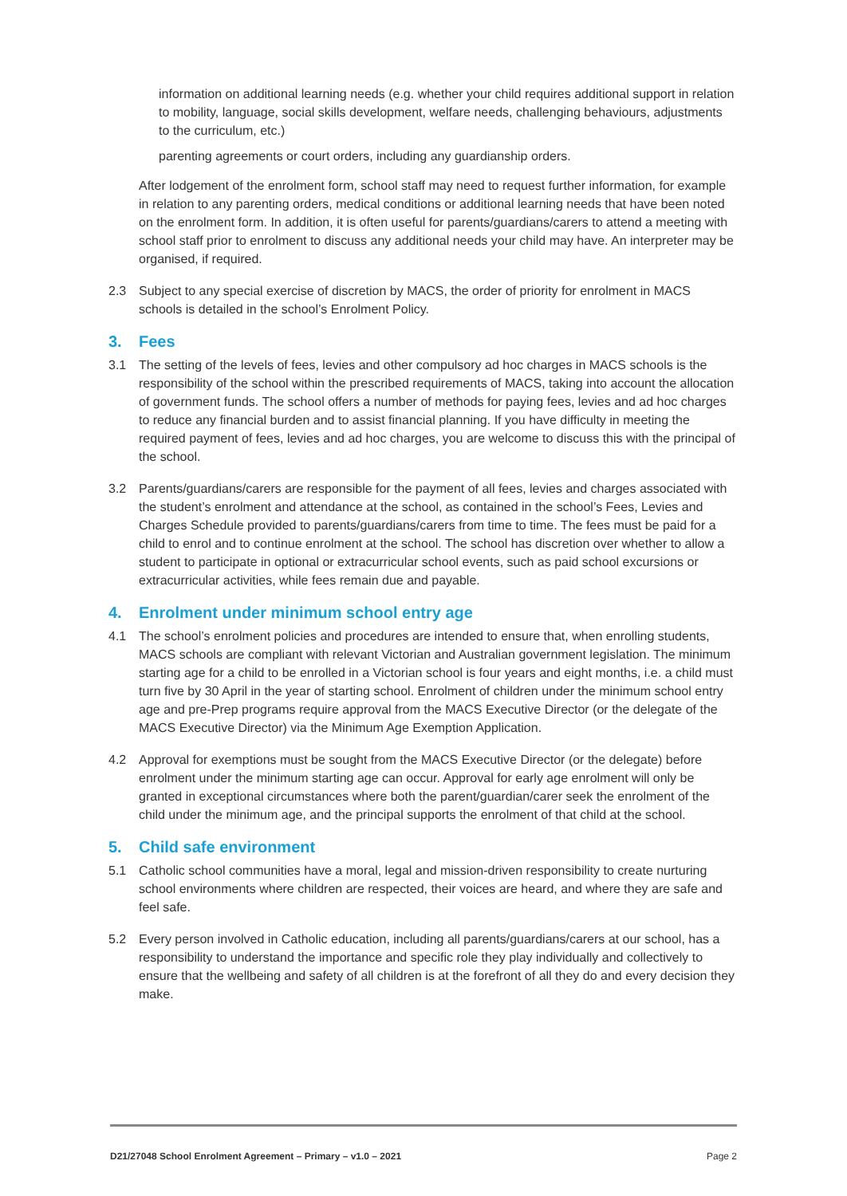information on additional learning needs (e.g. whether your child requires additional support in relation to mobility, language, social skills development, welfare needs, challenging behaviours, adjustments to the curriculum, etc.)
parenting agreements or court orders, including any guardianship orders.
After lodgement of the enrolment form, school staff may need to request further information, for example in relation to any parenting orders, medical conditions or additional learning needs that have been noted on the enrolment form. In addition, it is often useful for parents/guardians/carers to attend a meeting with school staff prior to enrolment to discuss any additional needs your child may have. An interpreter may be organised, if required.
2.3 Subject to any special exercise of discretion by MACS, the order of priority for enrolment in MACS schools is detailed in the school’s Enrolment Policy.
3. Fees
3.1 The setting of the levels of fees, levies and other compulsory ad hoc charges in MACS schools is the responsibility of the school within the prescribed requirements of MACS, taking into account the allocation of government funds. The school offers a number of methods for paying fees, levies and ad hoc charges to reduce any financial burden and to assist financial planning. If you have difficulty in meeting the required payment of fees, levies and ad hoc charges, you are welcome to discuss this with the principal of the school.
3.2 Parents/guardians/carers are responsible for the payment of all fees, levies and charges associated with the student’s enrolment and attendance at the school, as contained in the school’s Fees, Levies and Charges Schedule provided to parents/guardians/carers from time to time. The fees must be paid for a child to enrol and to continue enrolment at the school. The school has discretion over whether to allow a student to participate in optional or extracurricular school events, such as paid school excursions or extracurricular activities, while fees remain due and payable.
4. Enrolment under minimum school entry age
4.1 The school’s enrolment policies and procedures are intended to ensure that, when enrolling students, MACS schools are compliant with relevant Victorian and Australian government legislation. The minimum starting age for a child to be enrolled in a Victorian school is four years and eight months, i.e. a child must turn five by 30 April in the year of starting school. Enrolment of children under the minimum school entry age and pre-Prep programs require approval from the MACS Executive Director (or the delegate of the MACS Executive Director) via the Minimum Age Exemption Application.
4.2 Approval for exemptions must be sought from the MACS Executive Director (or the delegate) before enrolment under the minimum starting age can occur. Approval for early age enrolment will only be granted in exceptional circumstances where both the parent/guardian/carer seek the enrolment of the child under the minimum age, and the principal supports the enrolment of that child at the school.
5. Child safe environment
5.1 Catholic school communities have a moral, legal and mission-driven responsibility to create nurturing school environments where children are respected, their voices are heard, and where they are safe and feel safe.
5.2 Every person involved in Catholic education, including all parents/guardians/carers at our school, has a responsibility to understand the importance and specific role they play individually and collectively to ensure that the wellbeing and safety of all children is at the forefront of all they do and every decision they make.
D21/27048 School Enrolment Agreement – Primary – v1.0 – 2021 Page 2